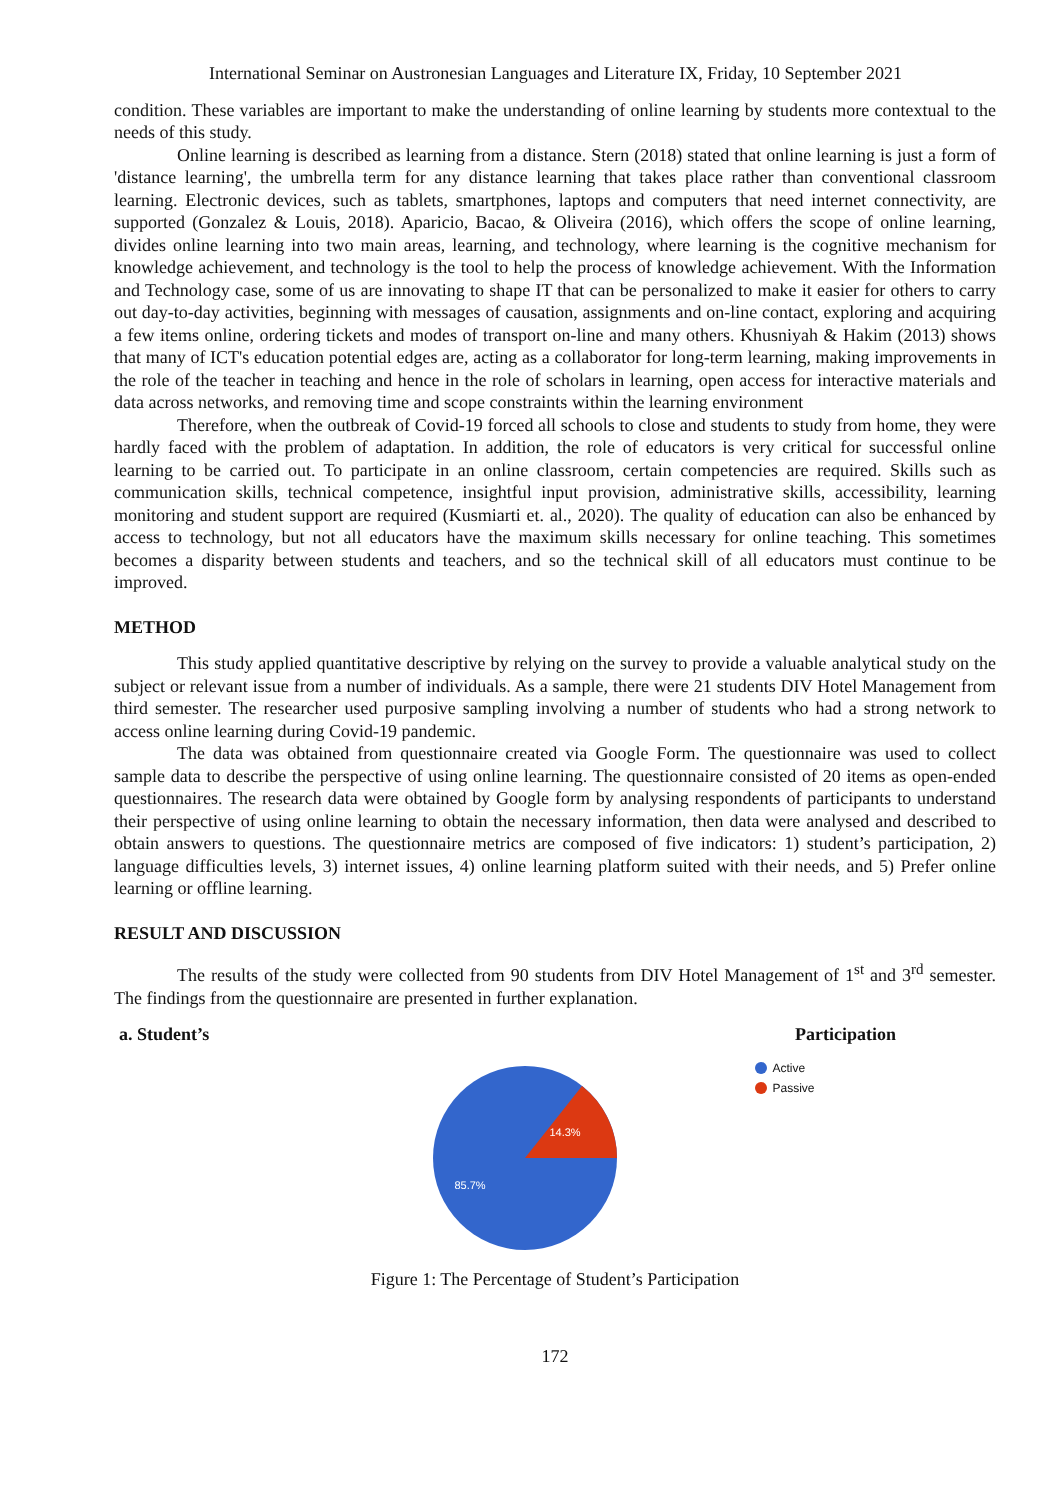International Seminar on Austronesian Languages and Literature IX, Friday, 10 September 2021
condition. These variables are important to make the understanding of online learning by students more contextual to the needs of this study.
Online learning is described as learning from a distance. Stern (2018) stated that online learning is just a form of 'distance learning', the umbrella term for any distance learning that takes place rather than conventional classroom learning. Electronic devices, such as tablets, smartphones, laptops and computers that need internet connectivity, are supported (Gonzalez & Louis, 2018). Aparicio, Bacao, & Oliveira (2016), which offers the scope of online learning, divides online learning into two main areas, learning, and technology, where learning is the cognitive mechanism for knowledge achievement, and technology is the tool to help the process of knowledge achievement. With the Information and Technology case, some of us are innovating to shape IT that can be personalized to make it easier for others to carry out day-to-day activities, beginning with messages of causation, assignments and on-line contact, exploring and acquiring a few items online, ordering tickets and modes of transport on-line and many others. Khusniyah & Hakim (2013) shows that many of ICT's education potential edges are, acting as a collaborator for long-term learning, making improvements in the role of the teacher in teaching and hence in the role of scholars in learning, open access for interactive materials and data across networks, and removing time and scope constraints within the learning environment
Therefore, when the outbreak of Covid-19 forced all schools to close and students to study from home, they were hardly faced with the problem of adaptation. In addition, the role of educators is very critical for successful online learning to be carried out. To participate in an online classroom, certain competencies are required. Skills such as communication skills, technical competence, insightful input provision, administrative skills, accessibility, learning monitoring and student support are required (Kusmiarti et. al., 2020). The quality of education can also be enhanced by access to technology, but not all educators have the maximum skills necessary for online teaching. This sometimes becomes a disparity between students and teachers, and so the technical skill of all educators must continue to be improved.
METHOD
This study applied quantitative descriptive by relying on the survey to provide a valuable analytical study on the subject or relevant issue from a number of individuals. As a sample, there were 21 students DIV Hotel Management from third semester. The researcher used purposive sampling involving a number of students who had a strong network to access online learning during Covid-19 pandemic.
The data was obtained from questionnaire created via Google Form. The questionnaire was used to collect sample data to describe the perspective of using online learning. The questionnaire consisted of 20 items as open-ended questionnaires. The research data were obtained by Google form by analysing respondents of participants to understand their perspective of using online learning to obtain the necessary information, then data were analysed and described to obtain answers to questions. The questionnaire metrics are composed of five indicators: 1) student’s participation, 2) language difficulties levels, 3) internet issues, 4) online learning platform suited with their needs, and 5) Prefer online learning or offline learning.
RESULT AND DISCUSSION
The results of the study were collected from 90 students from DIV Hotel Management of 1<sup>st</sup> and 3<sup>rd</sup> semester. The findings from the questionnaire are presented in further explanation.
a. Student’s Participation
14.3%
85.7%
Active
Passive
Figure 1: The Percentage of Student’s Participation
172